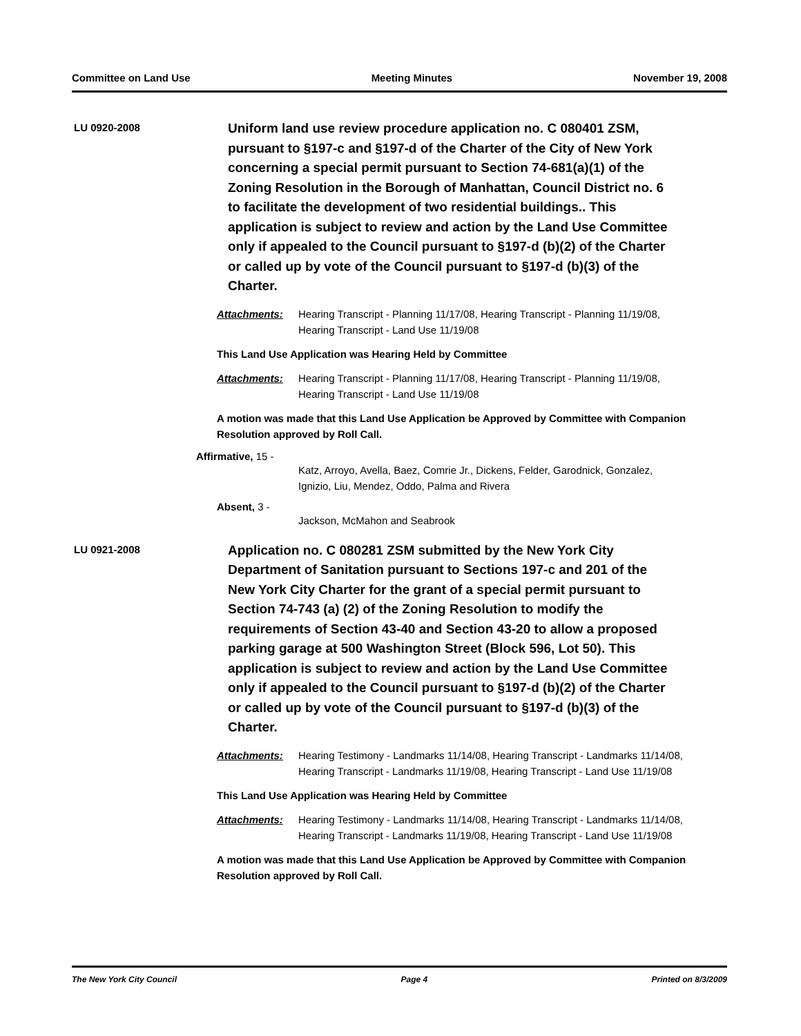Committee on Land Use Meeting Minutes November 19, 2008
LU 0920-2008
Uniform land use review procedure application no. C 080401 ZSM, pursuant to §197-c and §197-d of the Charter of the City of New York concerning a special permit pursuant to Section 74-681(a)(1) of the Zoning Resolution in the Borough of Manhattan, Council District no. 6 to facilitate the development of two residential buildings.. This application is subject to review and action by the Land Use Committee only if appealed to the Council pursuant to §197-d (b)(2) of the Charter or called up by vote of the Council pursuant to §197-d (b)(3) of the Charter.
Attachments: Hearing Transcript - Planning 11/17/08, Hearing Transcript - Planning 11/19/08, Hearing Transcript - Land Use 11/19/08
This Land Use Application was Hearing Held by Committee
Attachments: Hearing Transcript - Planning 11/17/08, Hearing Transcript - Planning 11/19/08, Hearing Transcript - Land Use 11/19/08
A motion was made that this Land Use Application be Approved by Committee with Companion Resolution approved by Roll Call.
Affirmative, 15 -
Katz, Arroyo, Avella, Baez, Comrie Jr., Dickens, Felder, Garodnick, Gonzalez, Ignizio, Liu, Mendez, Oddo, Palma and Rivera
Absent, 3 -
Jackson, McMahon and Seabrook
LU 0921-2008
Application no. C 080281 ZSM submitted by the New York City Department of Sanitation pursuant to Sections 197-c and 201 of the New York City Charter for the grant of a special permit pursuant to Section 74-743 (a) (2) of the Zoning Resolution to modify the requirements of Section 43-40 and Section 43-20 to allow a proposed parking garage at 500 Washington Street (Block 596, Lot 50). This application is subject to review and action by the Land Use Committee only if appealed to the Council pursuant to §197-d (b)(2) of the Charter or called up by vote of the Council pursuant to §197-d (b)(3) of the Charter.
Attachments: Hearing Testimony - Landmarks 11/14/08, Hearing Transcript - Landmarks 11/14/08, Hearing Transcript - Landmarks 11/19/08, Hearing Transcript - Land Use 11/19/08
This Land Use Application was Hearing Held by Committee
Attachments: Hearing Testimony - Landmarks 11/14/08, Hearing Transcript - Landmarks 11/14/08, Hearing Transcript - Landmarks 11/19/08, Hearing Transcript - Land Use 11/19/08
A motion was made that this Land Use Application be Approved by Committee with Companion Resolution approved by Roll Call.
The New York City Council Page 4 Printed on 8/3/2009